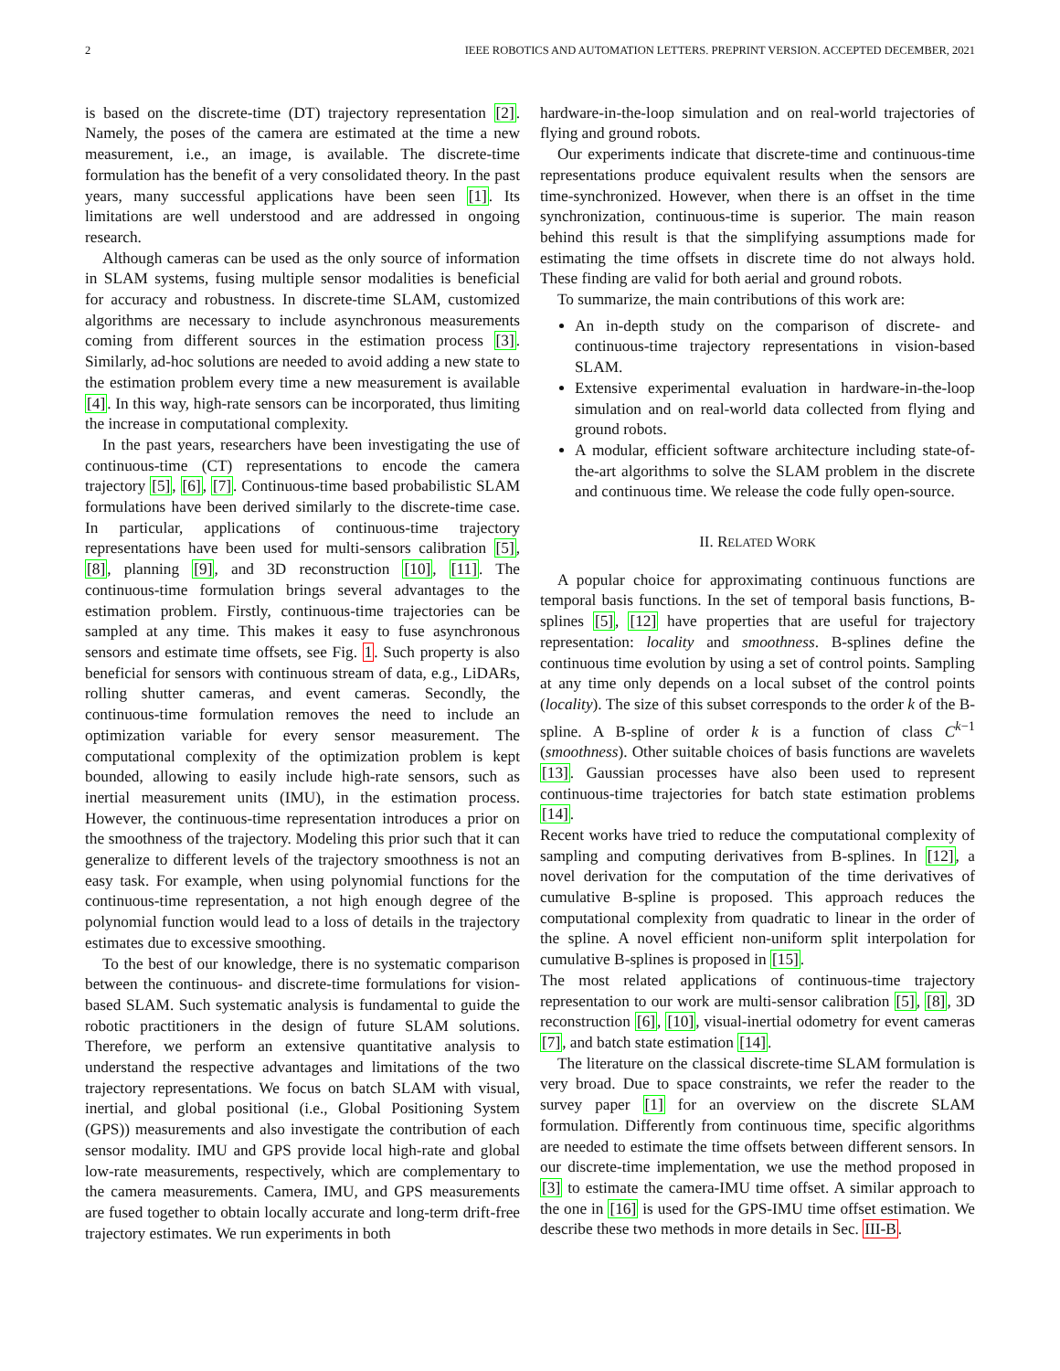2 IEEE ROBOTICS AND AUTOMATION LETTERS. PREPRINT VERSION. ACCEPTED DECEMBER, 2021
is based on the discrete-time (DT) trajectory representation [2]. Namely, the poses of the camera are estimated at the time a new measurement, i.e., an image, is available. The discrete-time formulation has the benefit of a very consolidated theory. In the past years, many successful applications have been seen [1]. Its limitations are well understood and are addressed in ongoing research.
Although cameras can be used as the only source of information in SLAM systems, fusing multiple sensor modalities is beneficial for accuracy and robustness. In discrete-time SLAM, customized algorithms are necessary to include asynchronous measurements coming from different sources in the estimation process [3]. Similarly, ad-hoc solutions are needed to avoid adding a new state to the estimation problem every time a new measurement is available [4]. In this way, high-rate sensors can be incorporated, thus limiting the increase in computational complexity.
In the past years, researchers have been investigating the use of continuous-time (CT) representations to encode the camera trajectory [5], [6], [7]. Continuous-time based probabilistic SLAM formulations have been derived similarly to the discrete-time case. In particular, applications of continuous-time trajectory representations have been used for multi-sensors calibration [5], [8], planning [9], and 3D reconstruction [10], [11]. The continuous-time formulation brings several advantages to the estimation problem. Firstly, continuous-time trajectories can be sampled at any time. This makes it easy to fuse asynchronous sensors and estimate time offsets, see Fig. 1. Such property is also beneficial for sensors with continuous stream of data, e.g., LiDARs, rolling shutter cameras, and event cameras. Secondly, the continuous-time formulation removes the need to include an optimization variable for every sensor measurement. The computational complexity of the optimization problem is kept bounded, allowing to easily include high-rate sensors, such as inertial measurement units (IMU), in the estimation process. However, the continuous-time representation introduces a prior on the smoothness of the trajectory. Modeling this prior such that it can generalize to different levels of the trajectory smoothness is not an easy task. For example, when using polynomial functions for the continuous-time representation, a not high enough degree of the polynomial function would lead to a loss of details in the trajectory estimates due to excessive smoothing.
To the best of our knowledge, there is no systematic comparison between the continuous- and discrete-time formulations for vision-based SLAM. Such systematic analysis is fundamental to guide the robotic practitioners in the design of future SLAM solutions. Therefore, we perform an extensive quantitative analysis to understand the respective advantages and limitations of the two trajectory representations. We focus on batch SLAM with visual, inertial, and global positional (i.e., Global Positioning System (GPS)) measurements and also investigate the contribution of each sensor modality. IMU and GPS provide local high-rate and global low-rate measurements, respectively, which are complementary to the camera measurements. Camera, IMU, and GPS measurements are fused together to obtain locally accurate and long-term drift-free trajectory estimates. We run experiments in both
hardware-in-the-loop simulation and on real-world trajectories of flying and ground robots.
Our experiments indicate that discrete-time and continuous-time representations produce equivalent results when the sensors are time-synchronized. However, when there is an offset in the time synchronization, continuous-time is superior. The main reason behind this result is that the simplifying assumptions made for estimating the time offsets in discrete time do not always hold. These finding are valid for both aerial and ground robots.
To summarize, the main contributions of this work are:
An in-depth study on the comparison of discrete- and continuous-time trajectory representations in vision-based SLAM.
Extensive experimental evaluation in hardware-in-the-loop simulation and on real-world data collected from flying and ground robots.
A modular, efficient software architecture including state-of-the-art algorithms to solve the SLAM problem in the discrete and continuous time. We release the code fully open-source.
II. RELATED WORK
A popular choice for approximating continuous functions are temporal basis functions. In the set of temporal basis functions, B-splines [5], [12] have properties that are useful for trajectory representation: locality and smoothness. B-splines define the continuous time evolution by using a set of control points. Sampling at any time only depends on a local subset of the control points (locality). The size of this subset corresponds to the order k of the B-spline. A B-spline of order k is a function of class C<sup>k−1</sup> (smoothness). Other suitable choices of basis functions are wavelets [13]. Gaussian processes have also been used to represent continuous-time trajectories for batch state estimation problems [14].
Recent works have tried to reduce the computational complexity of sampling and computing derivatives from B-splines. In [12], a novel derivation for the computation of the time derivatives of cumulative B-spline is proposed. This approach reduces the computational complexity from quadratic to linear in the order of the spline. A novel efficient non-uniform split interpolation for cumulative B-splines is proposed in [15].
The most related applications of continuous-time trajectory representation to our work are multi-sensor calibration [5], [8], 3D reconstruction [6], [10], visual-inertial odometry for event cameras [7], and batch state estimation [14].
The literature on the classical discrete-time SLAM formulation is very broad. Due to space constraints, we refer the reader to the survey paper [1] for an overview on the discrete SLAM formulation. Differently from continuous time, specific algorithms are needed to estimate the time offsets between different sensors. In our discrete-time implementation, we use the method proposed in [3] to estimate the camera-IMU time offset. A similar approach to the one in [16] is used for the GPS-IMU time offset estimation. We describe these two methods in more details in Sec. III-B.